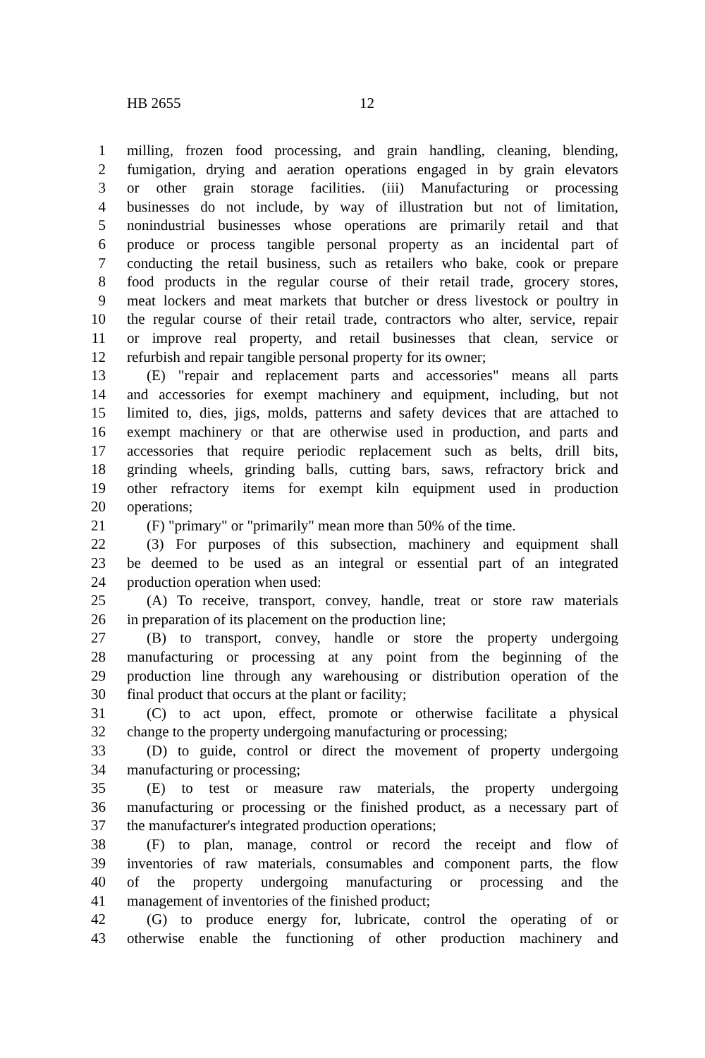HB 2655 12
1 milling, frozen food processing, and grain handling, cleaning, blending,
2 fumigation, drying and aeration operations engaged in by grain elevators
3 or other grain storage facilities. (iii) Manufacturing or processing
4 businesses do not include, by way of illustration but not of limitation,
5 nonindustrial businesses whose operations are primarily retail and that
6 produce or process tangible personal property as an incidental part of
7 conducting the retail business, such as retailers who bake, cook or prepare
8 food products in the regular course of their retail trade, grocery stores,
9 meat lockers and meat markets that butcher or dress livestock or poultry in
10 the regular course of their retail trade, contractors who alter, service, repair
11 or improve real property, and retail businesses that clean, service or
12 refurbish and repair tangible personal property for its owner;
13 (E) "repair and replacement parts and accessories" means all parts
14 and accessories for exempt machinery and equipment, including, but not
15 limited to, dies, jigs, molds, patterns and safety devices that are attached to
16 exempt machinery or that are otherwise used in production, and parts and
17 accessories that require periodic replacement such as belts, drill bits,
18 grinding wheels, grinding balls, cutting bars, saws, refractory brick and
19 other refractory items for exempt kiln equipment used in production
20 operations;
21 (F) "primary" or "primarily" mean more than 50% of the time.
22 (3) For purposes of this subsection, machinery and equipment shall
23 be deemed to be used as an integral or essential part of an integrated
24 production operation when used:
25 (A) To receive, transport, convey, handle, treat or store raw materials
26 in preparation of its placement on the production line;
27 (B) to transport, convey, handle or store the property undergoing
28 manufacturing or processing at any point from the beginning of the
29 production line through any warehousing or distribution operation of the
30 final product that occurs at the plant or facility;
31 (C) to act upon, effect, promote or otherwise facilitate a physical
32 change to the property undergoing manufacturing or processing;
33 (D) to guide, control or direct the movement of property undergoing
34 manufacturing or processing;
35 (E) to test or measure raw materials, the property undergoing
36 manufacturing or processing or the finished product, as a necessary part of
37 the manufacturer's integrated production operations;
38 (F) to plan, manage, control or record the receipt and flow of
39 inventories of raw materials, consumables and component parts, the flow
40 of the property undergoing manufacturing or processing and the
41 management of inventories of the finished product;
42 (G) to produce energy for, lubricate, control the operating of or
43 otherwise enable the functioning of other production machinery and